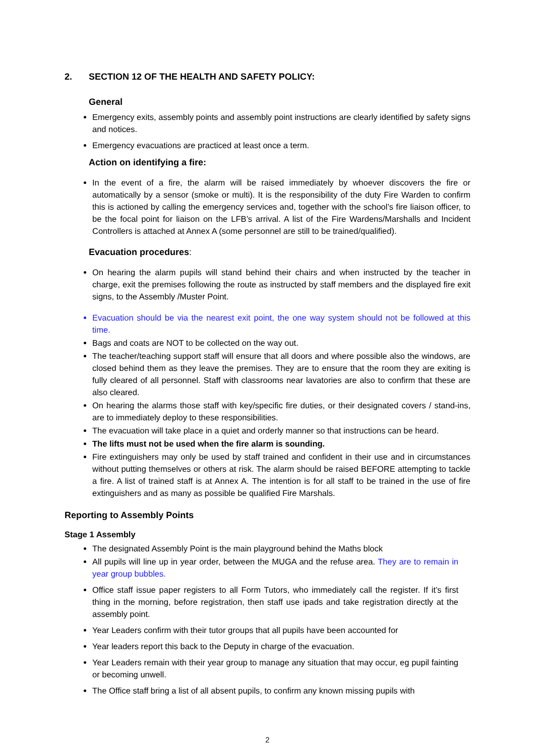2. SECTION 12 OF THE HEALTH AND SAFETY POLICY:
General
Emergency exits, assembly points and assembly point instructions are clearly identified by safety signs and notices.
Emergency evacuations are practiced at least once a term.
Action on identifying a fire:
In the event of a fire, the alarm will be raised immediately by whoever discovers the fire or automatically by a sensor (smoke or multi). It is the responsibility of the duty Fire Warden to confirm this is actioned by calling the emergency services and, together with the school’s fire liaison officer, to be the focal point for liaison on the LFB’s arrival. A list of the Fire Wardens/Marshalls and Incident Controllers is attached at Annex A (some personnel are still to be trained/qualified).
Evacuation procedures:
On hearing the alarm pupils will stand behind their chairs and when instructed by the teacher in charge, exit the premises following the route as instructed by staff members and the displayed fire exit signs, to the Assembly /Muster Point.
Evacuation should be via the nearest exit point, the one way system should not be followed at this time.
Bags and coats are NOT to be collected on the way out.
The teacher/teaching support staff will ensure that all doors and where possible also the windows, are closed behind them as they leave the premises. They are to ensure that the room they are exiting is fully cleared of all personnel. Staff with classrooms near lavatories are also to confirm that these are also cleared.
On hearing the alarms those staff with key/specific fire duties, or their designated covers / stand-ins, are to immediately deploy to these responsibilities.
The evacuation will take place in a quiet and orderly manner so that instructions can be heard.
The lifts must not be used when the fire alarm is sounding.
Fire extinguishers may only be used by staff trained and confident in their use and in circumstances without putting themselves or others at risk. The alarm should be raised BEFORE attempting to tackle a fire. A list of trained staff is at Annex A. The intention is for all staff to be trained in the use of fire extinguishers and as many as possible be qualified Fire Marshals.
Reporting to Assembly Points
Stage 1 Assembly
The designated Assembly Point is the main playground behind the Maths block
All pupils will line up in year order, between the MUGA and the refuse area. They are to remain in year group bubbles.
Office staff issue paper registers to all Form Tutors, who immediately call the register. If it’s first thing in the morning, before registration, then staff use ipads and take registration directly at the assembly point.
Year Leaders confirm with their tutor groups that all pupils have been accounted for
Year leaders report this back to the Deputy in charge of the evacuation.
Year Leaders remain with their year group to manage any situation that may occur, eg pupil fainting or becoming unwell.
The Office staff bring a list of all absent pupils, to confirm any known missing pupils with
2